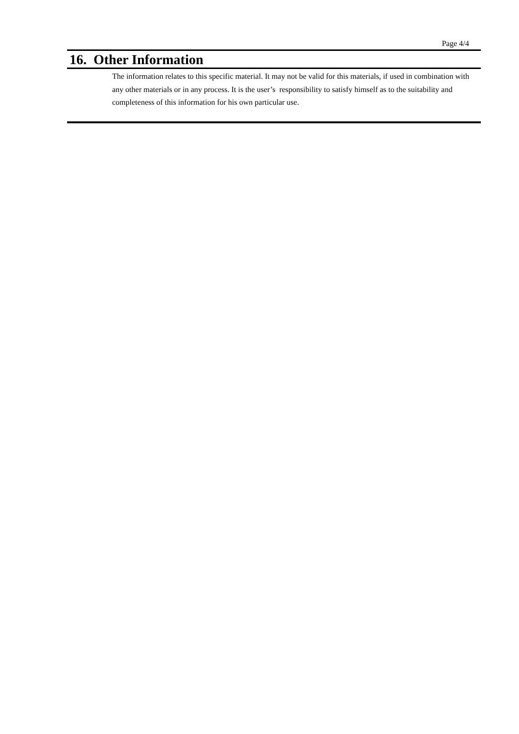Page 4/4
16. Other Information
The information relates to this specific material. It may not be valid for this materials, if used in combination with any other materials or in any process. It is the user’s responsibility to satisfy himself as to the suitability and completeness of this information for his own particular use.